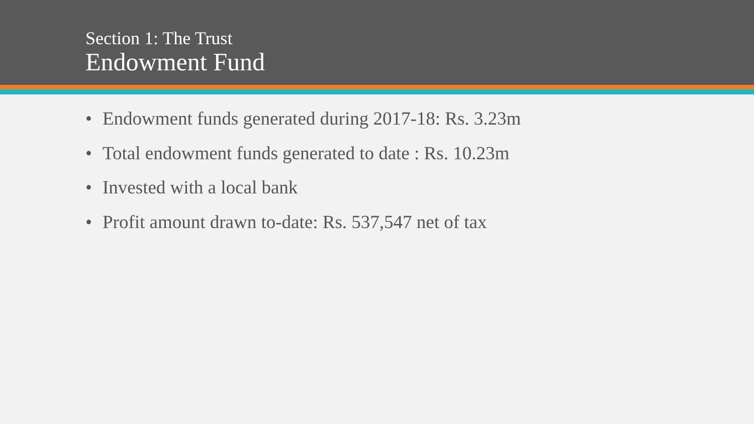Section 1: The Trust
Endowment Fund
• Endowment funds generated during 2017-18: Rs. 3.23m
• Total endowment funds generated to date : Rs. 10.23m
• Invested with a local bank
• Profit amount drawn to-date: Rs. 537,547 net of tax